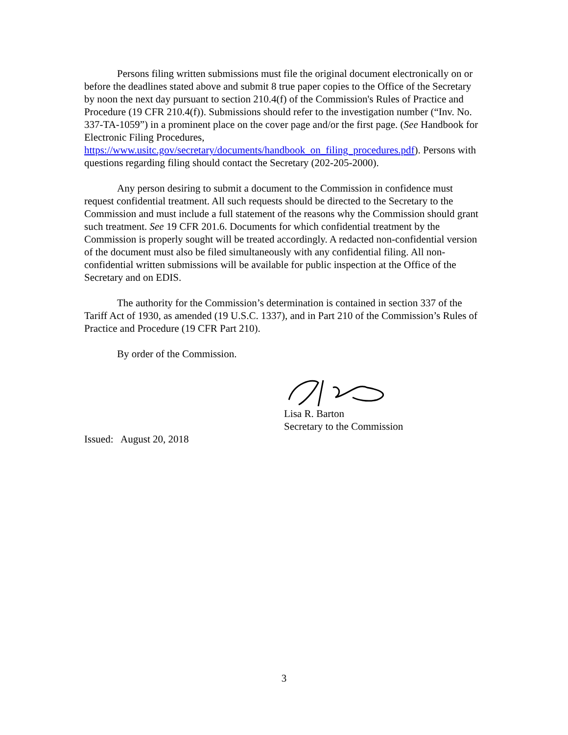Persons filing written submissions must file the original document electronically on or before the deadlines stated above and submit 8 true paper copies to the Office of the Secretary by noon the next day pursuant to section 210.4(f) of the Commission's Rules of Practice and Procedure (19 CFR 210.4(f)). Submissions should refer to the investigation number (“Inv. No. 337-TA-1059”) in a prominent place on the cover page and/or the first page. (See Handbook for Electronic Filing Procedures, https://www.usitc.gov/secretary/documents/handbook_on_filing_procedures.pdf). Persons with questions regarding filing should contact the Secretary (202-205-2000).
Any person desiring to submit a document to the Commission in confidence must request confidential treatment. All such requests should be directed to the Secretary to the Commission and must include a full statement of the reasons why the Commission should grant such treatment. See 19 CFR 201.6. Documents for which confidential treatment by the Commission is properly sought will be treated accordingly. A redacted non-confidential version of the document must also be filed simultaneously with any confidential filing. All non-confidential written submissions will be available for public inspection at the Office of the Secretary and on EDIS.
The authority for the Commission’s determination is contained in section 337 of the Tariff Act of 1930, as amended (19 U.S.C. 1337), and in Part 210 of the Commission’s Rules of Practice and Procedure (19 CFR Part 210).
By order of the Commission.
Lisa R. Barton
Secretary to the Commission
Issued: August 20, 2018
3